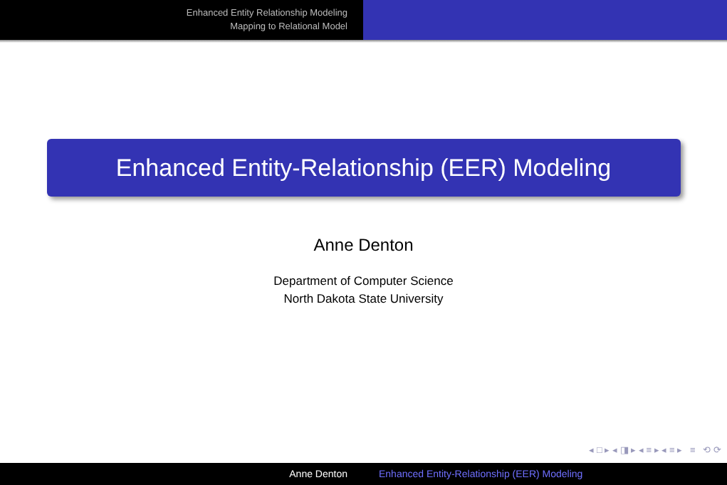Enhanced Entity Relationship Modeling
Mapping to Relational Model
Enhanced Entity-Relationship (EER) Modeling
Anne Denton
Department of Computer Science
North Dakota State University
◂ □ ▸ ◂ ◨ ▸ ◂ ≡ ▸ ◂ ≡ ▸ ≡ ⟲ ⟳
Anne Denton Enhanced Entity-Relationship (EER) Modeling